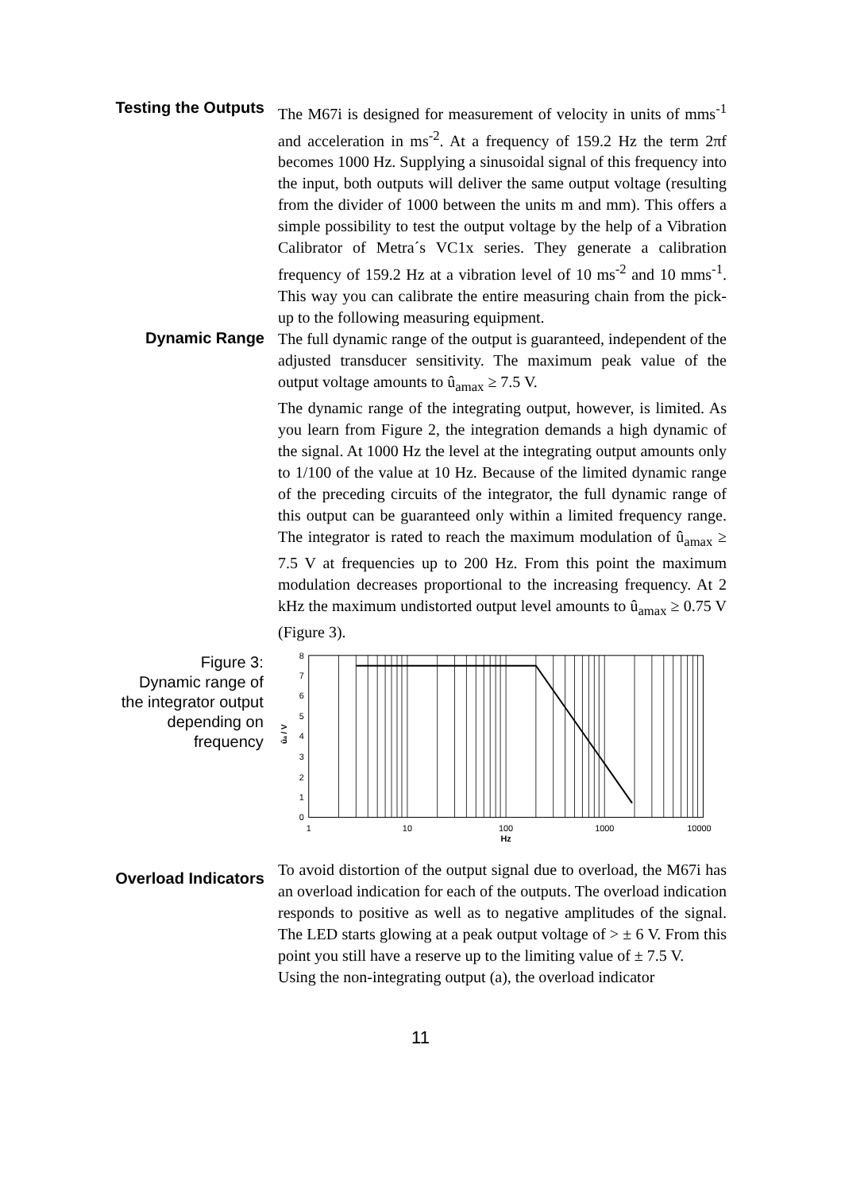Testing the Outputs
The M67i is designed for measurement of velocity in units of mms<sup>-1</sup> and acceleration in ms<sup>-2</sup>. At a frequency of 159.2 Hz the term 2πf becomes 1000 Hz. Supplying a sinusoidal signal of this frequency into the input, both outputs will deliver the same output voltage (resulting from the divider of 1000 between the units m and mm). This offers a simple possibility to test the output voltage by the help of a Vibration Calibrator of Metra´s VC1x series. They generate a calibration frequency of 159.2 Hz at a vibration level of 10 ms<sup>-2</sup> and 10 mms<sup>-1</sup>. This way you can calibrate the entire measuring chain from the pick-up to the following measuring equipment.
Dynamic Range
The full dynamic range of the output is guaranteed, independent of the adjusted transducer sensitivity. The maximum peak value of the output voltage amounts to û<sub>amax</sub> ≥ 7.5 V.
The dynamic range of the integrating output, however, is limited. As you learn from Figure 2, the integration demands a high dynamic of the signal. At 1000 Hz the level at the integrating output amounts only to 1/100 of the value at 10 Hz. Because of the limited dynamic range of the preceding circuits of the integrator, the full dynamic range of this output can be guaranteed only within a limited frequency range. The integrator is rated to reach the maximum modulation of û<sub>amax</sub> ≥ 7.5 V at frequencies up to 200 Hz. From this point the maximum modulation decreases proportional to the increasing frequency. At 2 kHz the maximum undistorted output level amounts to û<sub>amax</sub> ≥ 0.75 V (Figure 3).
Figure 3:
Dynamic range of the integrator output depending on frequency
0
1
2
3
4
5
6
7
8
ûa / V
1
10
100
1000
10000
Hz
Overload Indicators
To avoid distortion of the output signal due to overload, the M67i has an overload indication for each of the outputs. The overload indication responds to positive as well as to negative amplitudes of the signal. The LED starts glowing at a peak output voltage of > ± 6 V. From this point you still have a reserve up to the limiting value of ± 7.5 V.
Using the non-integrating output (a), the overload indicator
11